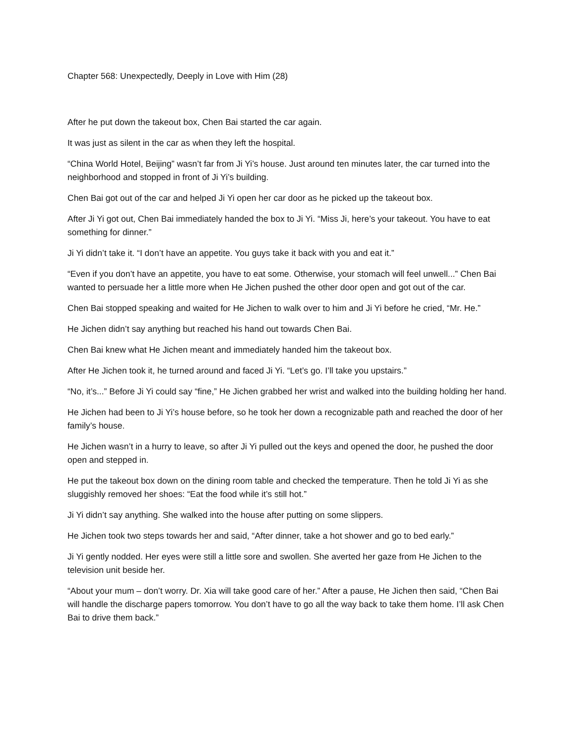Chapter 568: Unexpectedly, Deeply in Love with Him (28)
After he put down the takeout box, Chen Bai started the car again.
It was just as silent in the car as when they left the hospital.
“China World Hotel, Beijing” wasn’t far from Ji Yi’s house. Just around ten minutes later, the car turned into the neighborhood and stopped in front of Ji Yi’s building.
Chen Bai got out of the car and helped Ji Yi open her car door as he picked up the takeout box.
After Ji Yi got out, Chen Bai immediately handed the box to Ji Yi. “Miss Ji, here’s your takeout. You have to eat something for dinner.”
Ji Yi didn’t take it. “I don’t have an appetite. You guys take it back with you and eat it.”
“Even if you don’t have an appetite, you have to eat some. Otherwise, your stomach will feel unwell...” Chen Bai wanted to persuade her a little more when He Jichen pushed the other door open and got out of the car.
Chen Bai stopped speaking and waited for He Jichen to walk over to him and Ji Yi before he cried, “Mr. He.”
He Jichen didn’t say anything but reached his hand out towards Chen Bai.
Chen Bai knew what He Jichen meant and immediately handed him the takeout box.
After He Jichen took it, he turned around and faced Ji Yi. “Let’s go. I’ll take you upstairs.”
“No, it’s...” Before Ji Yi could say “fine,” He Jichen grabbed her wrist and walked into the building holding her hand.
He Jichen had been to Ji Yi’s house before, so he took her down a recognizable path and reached the door of her family’s house.
He Jichen wasn’t in a hurry to leave, so after Ji Yi pulled out the keys and opened the door, he pushed the door open and stepped in.
He put the takeout box down on the dining room table and checked the temperature. Then he told Ji Yi as she sluggishly removed her shoes: “Eat the food while it’s still hot.”
Ji Yi didn’t say anything. She walked into the house after putting on some slippers.
He Jichen took two steps towards her and said, “After dinner, take a hot shower and go to bed early.”
Ji Yi gently nodded. Her eyes were still a little sore and swollen. She averted her gaze from He Jichen to the television unit beside her.
“About your mum – don’t worry. Dr. Xia will take good care of her.” After a pause, He Jichen then said, “Chen Bai will handle the discharge papers tomorrow. You don’t have to go all the way back to take them home. I’ll ask Chen Bai to drive them back.”